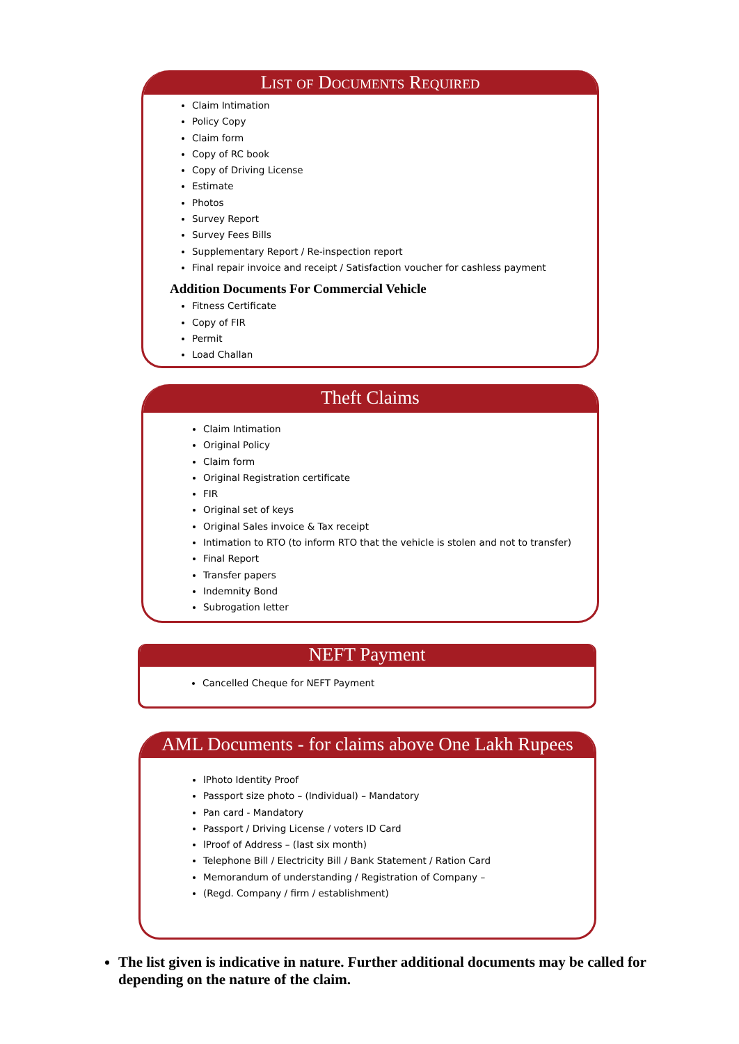List of Documents Required
Claim Intimation
Policy Copy
Claim form
Copy of RC book
Copy of Driving License
Estimate
Photos
Survey Report
Survey Fees Bills
Supplementary Report / Re-inspection report
Final repair invoice and receipt / Satisfaction voucher for cashless payment
Addition Documents For Commercial Vehicle
Fitness Certificate
Copy of FIR
Permit
Load Challan
Theft Claims
Claim Intimation
Original Policy
Claim form
Original Registration certificate
FIR
Original set of keys
Original Sales invoice & Tax receipt
Intimation to RTO (to inform RTO that the vehicle is stolen and not to transfer)
Final Report
Transfer papers
Indemnity Bond
Subrogation letter
NEFT Payment
Cancelled Cheque for NEFT Payment
AML Documents - for claims above One Lakh Rupees
lPhoto Identity Proof
Passport size photo – (Individual) – Mandatory
Pan card - Mandatory
Passport / Driving License / voters ID Card
lProof of Address – (last six month)
Telephone Bill / Electricity Bill / Bank Statement / Ration Card
Memorandum of understanding / Registration of Company –
(Regd. Company / firm / establishment)
The list given is indicative in nature. Further additional documents may be called for depending on the nature of the claim.